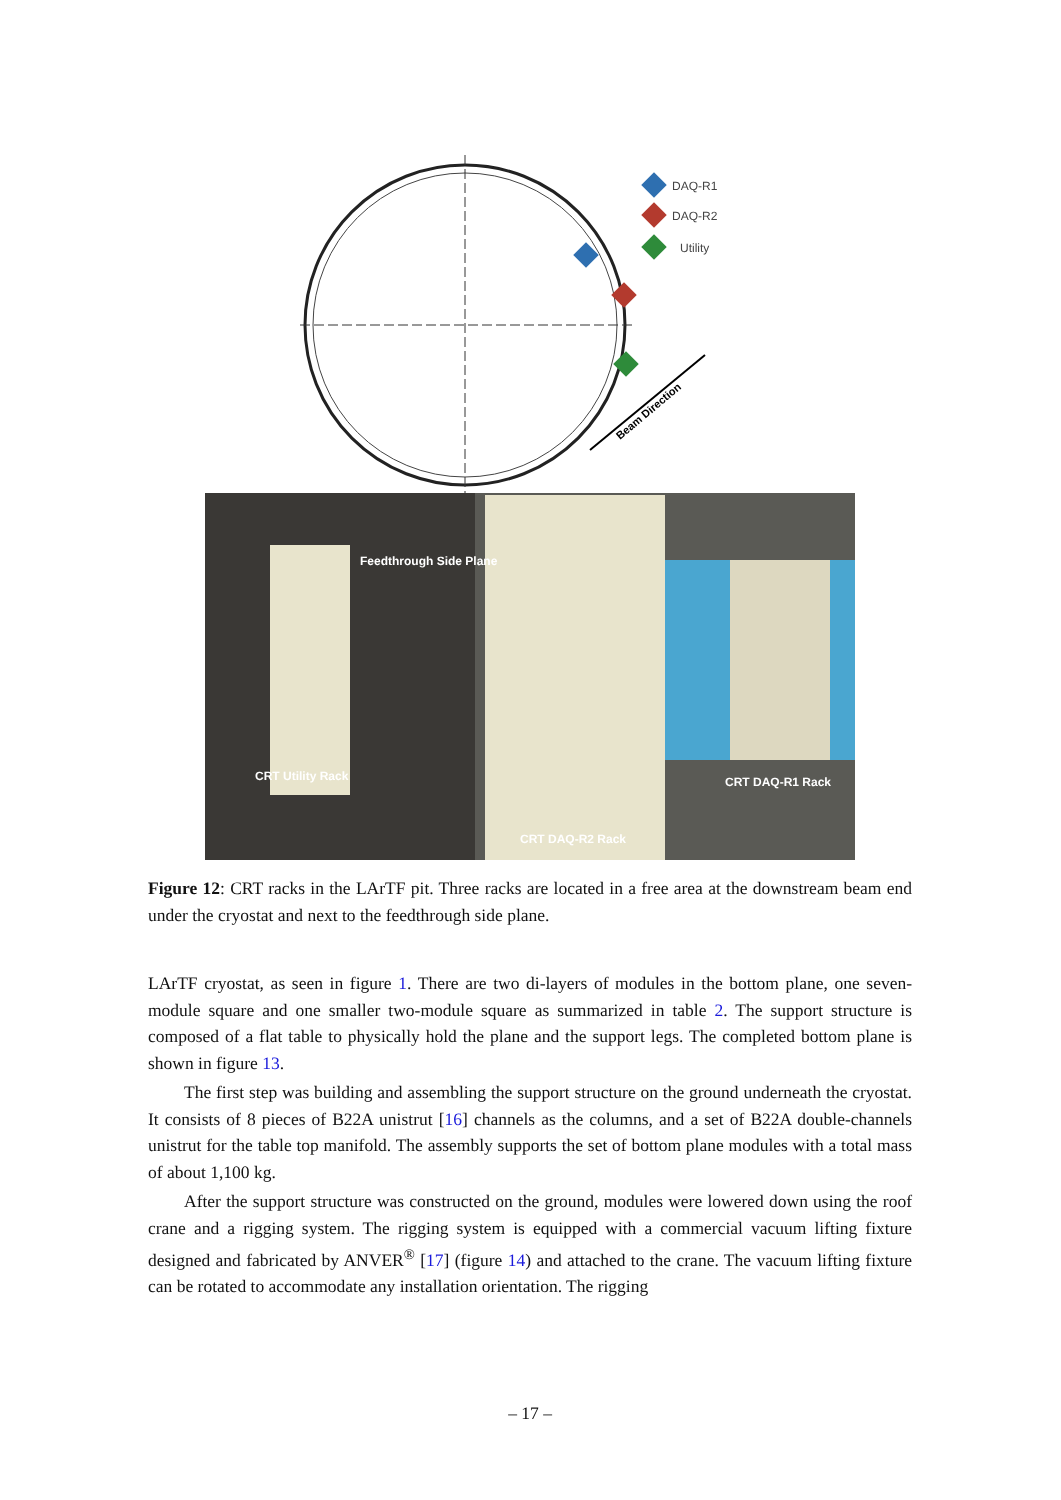DAQ-R1
DAQ-R2
Utility
Beam Direction
Feedthrough Side Plane
CRT Utility Rack
CRT DAQ-R1 Rack
CRT DAQ-R2 Rack
Figure 12: CRT racks in the LArTF pit. Three racks are located in a free area at the downstream beam end under the cryostat and next to the feedthrough side plane.
LArTF cryostat, as seen in figure 1. There are two di-layers of modules in the bottom plane, one seven-module square and one smaller two-module square as summarized in table 2. The support structure is composed of a flat table to physically hold the plane and the support legs. The completed bottom plane is shown in figure 13.
The first step was building and assembling the support structure on the ground underneath the cryostat. It consists of 8 pieces of B22A unistrut [16] channels as the columns, and a set of B22A double-channels unistrut for the table top manifold. The assembly supports the set of bottom plane modules with a total mass of about 1,100 kg.
After the support structure was constructed on the ground, modules were lowered down using the roof crane and a rigging system. The rigging system is equipped with a commercial vacuum lifting fixture designed and fabricated by ANVER<sup>®</sup> [17] (figure 14) and attached to the crane. The vacuum lifting fixture can be rotated to accommodate any installation orientation. The rigging
– 17 –